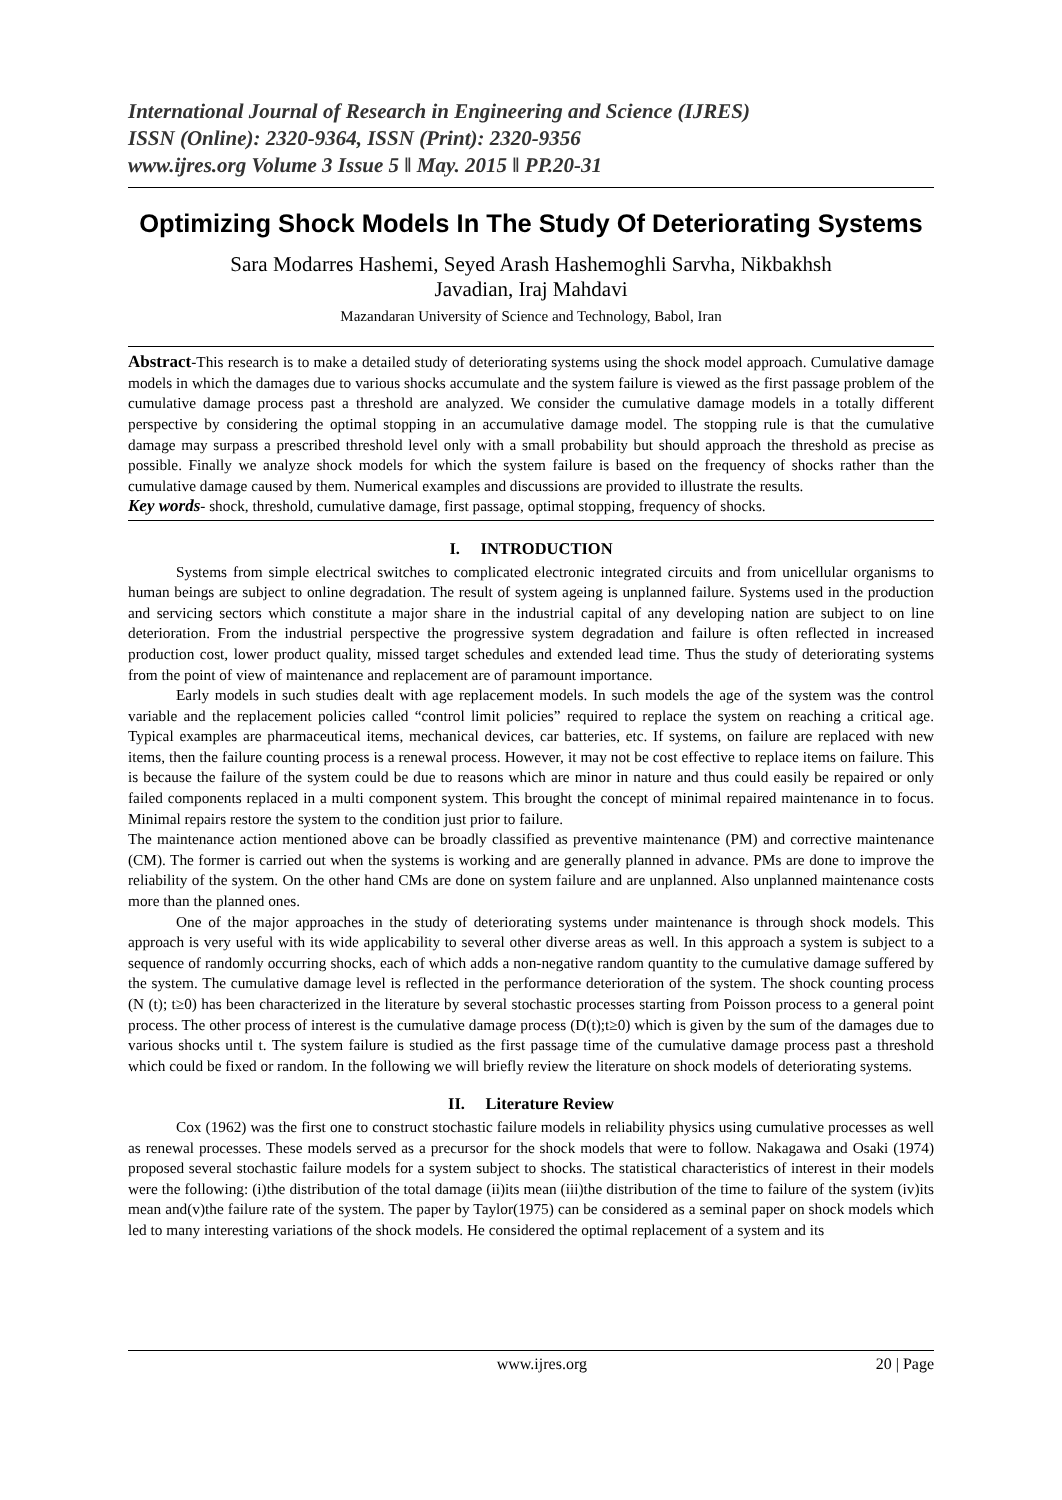International Journal of Research in Engineering and Science (IJRES)
ISSN (Online): 2320-9364, ISSN (Print): 2320-9356
www.ijres.org Volume 3 Issue 5 ǁ May. 2015 ǁ PP.20-31
Optimizing Shock Models In The Study Of Deteriorating Systems
Sara Modarres Hashemi, Seyed Arash Hashemoghli Sarvha, Nikbakhsh
Javadian, Iraj Mahdavi
Mazandaran University of Science and Technology, Babol, Iran
Abstract-This research is to make a detailed study of deteriorating systems using the shock model approach. Cumulative damage models in which the damages due to various shocks accumulate and the system failure is viewed as the first passage problem of the cumulative damage process past a threshold are analyzed. We consider the cumulative damage models in a totally different perspective by considering the optimal stopping in an accumulative damage model. The stopping rule is that the cumulative damage may surpass a prescribed threshold level only with a small probability but should approach the threshold as precise as possible. Finally we analyze shock models for which the system failure is based on the frequency of shocks rather than the cumulative damage caused by them. Numerical examples and discussions are provided to illustrate the results.
Key words- shock, threshold, cumulative damage, first passage, optimal stopping, frequency of shocks.
I. INTRODUCTION
Systems from simple electrical switches to complicated electronic integrated circuits and from unicellular organisms to human beings are subject to online degradation. The result of system ageing is unplanned failure. Systems used in the production and servicing sectors which constitute a major share in the industrial capital of any developing nation are subject to on line deterioration. From the industrial perspective the progressive system degradation and failure is often reflected in increased production cost, lower product quality, missed target schedules and extended lead time. Thus the study of deteriorating systems from the point of view of maintenance and replacement are of paramount importance.
Early models in such studies dealt with age replacement models. In such models the age of the system was the control variable and the replacement policies called “control limit policies” required to replace the system on reaching a critical age. Typical examples are pharmaceutical items, mechanical devices, car batteries, etc. If systems, on failure are replaced with new items, then the failure counting process is a renewal process. However, it may not be cost effective to replace items on failure. This is because the failure of the system could be due to reasons which are minor in nature and thus could easily be repaired or only failed components replaced in a multi component system. This brought the concept of minimal repaired maintenance in to focus. Minimal repairs restore the system to the condition just prior to failure.
The maintenance action mentioned above can be broadly classified as preventive maintenance (PM) and corrective maintenance (CM). The former is carried out when the systems is working and are generally planned in advance. PMs are done to improve the reliability of the system. On the other hand CMs are done on system failure and are unplanned. Also unplanned maintenance costs more than the planned ones.
One of the major approaches in the study of deteriorating systems under maintenance is through shock models. This approach is very useful with its wide applicability to several other diverse areas as well. In this approach a system is subject to a sequence of randomly occurring shocks, each of which adds a non-negative random quantity to the cumulative damage suffered by the system. The cumulative damage level is reflected in the performance deterioration of the system. The shock counting process (N (t); t≥0) has been characterized in the literature by several stochastic processes starting from Poisson process to a general point process. The other process of interest is the cumulative damage process (D(t);t≥0) which is given by the sum of the damages due to various shocks until t. The system failure is studied as the first passage time of the cumulative damage process past a threshold which could be fixed or random. In the following we will briefly review the literature on shock models of deteriorating systems.
II. Literature Review
Cox (1962) was the first one to construct stochastic failure models in reliability physics using cumulative processes as well as renewal processes. These models served as a precursor for the shock models that were to follow. Nakagawa and Osaki (1974) proposed several stochastic failure models for a system subject to shocks. The statistical characteristics of interest in their models were the following: (i)the distribution of the total damage (ii)its mean (iii)the distribution of the time to failure of the system (iv)its mean and(v)the failure rate of the system. The paper by Taylor(1975) can be considered as a seminal paper on shock models which led to many interesting variations of the shock models. He considered the optimal replacement of a system and its
www.ijres.org 20 | Page